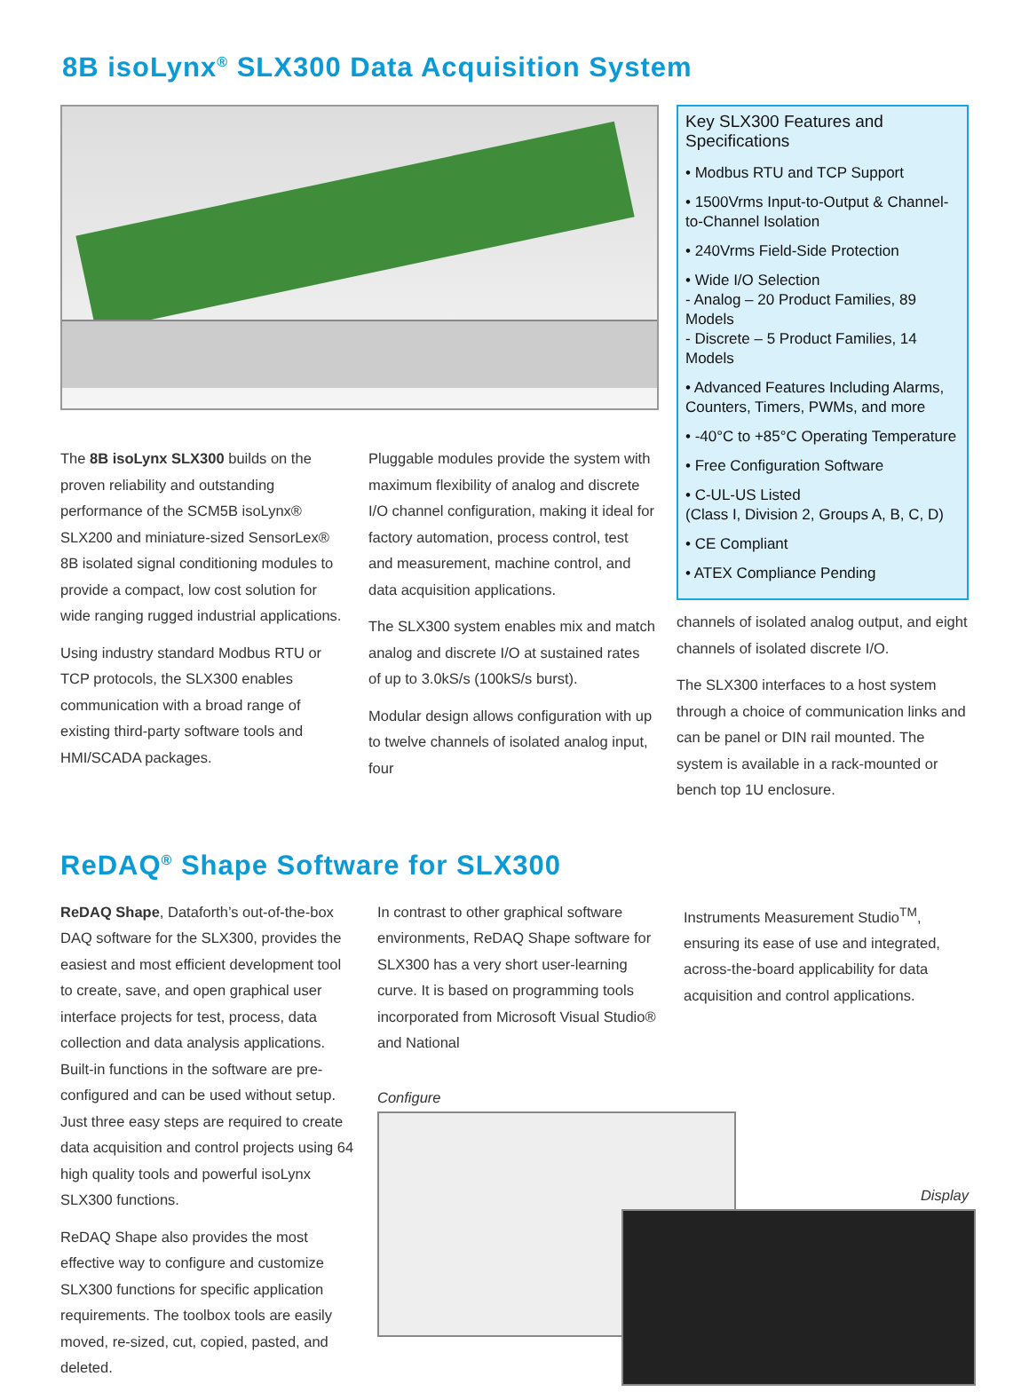8B isoLynx<sup>®</sup> SLX300 Data Acquisition System
The 8B isoLynx SLX300 builds on the proven reliability and outstanding performance of the SCM5B isoLynx® SLX200 and miniature-sized SensorLex® 8B isolated signal conditioning modules to provide a compact, low cost solution for wide ranging rugged industrial applications.
Using industry standard Modbus RTU or TCP protocols, the SLX300 enables communication with a broad range of existing third-party software tools and HMI/SCADA packages.
Pluggable modules provide the system with maximum flexibility of analog and discrete I/O channel configuration, making it ideal for factory automation, process control, test and measurement, machine control, and data acquisition applications.
The SLX300 system enables mix and match analog and discrete I/O at sustained rates of up to 3.0kS/s (100kS/s burst).
Modular design allows configuration with up to twelve channels of isolated analog input, four
Key SLX300 Features and Specifications
• Modbus RTU and TCP Support
• 1500Vrms Input-to-Output & Channel-to-Channel Isolation
• 240Vrms Field-Side Protection
• Wide I/O Selection
- Analog – 20 Product Families, 89 Models
- Discrete – 5 Product Families, 14 Models
• Advanced Features Including Alarms, Counters, Timers, PWMs, and more
• -40°C to +85°C Operating Temperature
• Free Configuration Software
• C-UL-US Listed
(Class I, Division 2, Groups A, B, C, D)
• CE Compliant
• ATEX Compliance Pending
channels of isolated analog output, and eight channels of isolated discrete I/O.
The SLX300 interfaces to a host system through a choice of communication links and can be panel or DIN rail mounted. The system is available in a rack-mounted or bench top 1U enclosure.
ReDAQ<sup>®</sup> Shape Software for SLX300
ReDAQ Shape, Dataforth’s out-of-the-box DAQ software for the SLX300, provides the easiest and most efficient development tool to create, save, and open graphical user interface projects for test, process, data collection and data analysis applications. Built-in functions in the software are pre-configured and can be used without setup. Just three easy steps are required to create data acquisition and control projects using 64 high quality tools and powerful isoLynx SLX300 functions.
ReDAQ Shape also provides the most effective way to configure and customize SLX300 functions for specific application requirements. The toolbox tools are easily moved, re-sized, cut, copied, pasted, and deleted.
In contrast to other graphical software environments, ReDAQ Shape software for SLX300 has a very short user-learning curve. It is based on programming tools incorporated from Microsoft Visual Studio® and National
Instruments Measurement Studio<sup>TM</sup>, ensuring its ease of use and integrated, across-the-board applicability for data acquisition and control applications.
Configure
Display